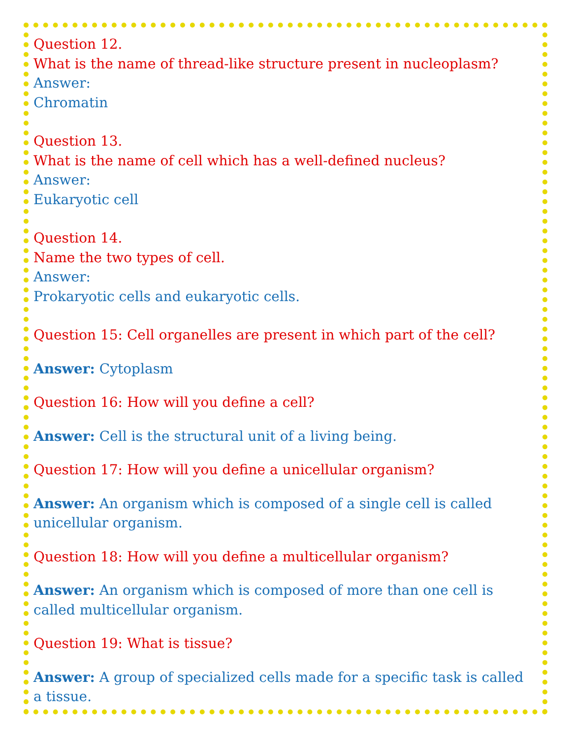Question 12.
What is the name of thread-like structure present in nucleoplasm?
Answer:
Chromatin
Question 13.
What is the name of cell which has a well-defined nucleus?
Answer:
Eukaryotic cell
Question 14.
Name the two types of cell.
Answer:
Prokaryotic cells and eukaryotic cells.
Question 15: Cell organelles are present in which part of the cell?
Answer: Cytoplasm
Question 16: How will you define a cell?
Answer: Cell is the structural unit of a living being.
Question 17: How will you define a unicellular organism?
Answer: An organism which is composed of a single cell is called unicellular organism.
Question 18: How will you define a multicellular organism?
Answer: An organism which is composed of more than one cell is called multicellular organism.
Question 19: What is tissue?
Answer: A group of specialized cells made for a specific task is called a tissue.